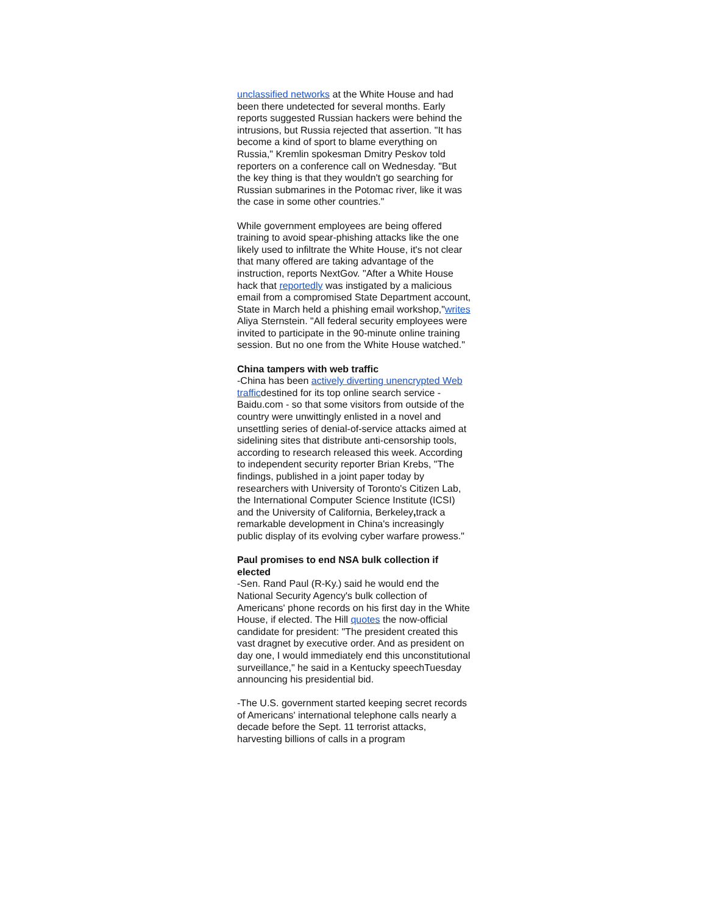unclassified networks at the White House and had been there undetected for several months. Early reports suggested Russian hackers were behind the intrusions, but Russia rejected that assertion. "It has become a kind of sport to blame everything on Russia," Kremlin spokesman Dmitry Peskov told reporters on a conference call on Wednesday. "But the key thing is that they wouldn't go searching for Russian submarines in the Potomac river, like it was the case in some other countries."
While government employees are being offered training to avoid spear-phishing attacks like the one likely used to infiltrate the White House, it's not clear that many offered are taking advantage of the instruction, reports NextGov. "After a White House hack that reportedly was instigated by a malicious email from a compromised State Department account, State in March held a phishing email workshop,"writes Aliya Sternstein. "All federal security employees were invited to participate in the 90-minute online training session. But no one from the White House watched."
China tampers with web traffic
-China has been actively diverting unencrypted Web trafficdestined for its top online search service - Baidu.com - so that some visitors from outside of the country were unwittingly enlisted in a novel and unsettling series of denial-of-service attacks aimed at sidelining sites that distribute anti-censorship tools, according to research released this week. According to independent security reporter Brian Krebs, "The findings, published in a joint paper today by researchers with University of Toronto's Citizen Lab, the International Computer Science Institute (ICSI) and the University of California, Berkeley, track a remarkable development in China's increasingly public display of its evolving cyber warfare prowess."
Paul promises to end NSA bulk collection if elected
-Sen. Rand Paul (R-Ky.) said he would end the National Security Agency's bulk collection of Americans' phone records on his first day in the White House, if elected. The Hill quotes the now-official candidate for president: "The president created this vast dragnet by executive order. And as president on day one, I would immediately end this unconstitutional surveillance," he said in a Kentucky speechTuesday announcing his presidential bid.
-The U.S. government started keeping secret records of Americans' international telephone calls nearly a decade before the Sept. 11 terrorist attacks, harvesting billions of calls in a program